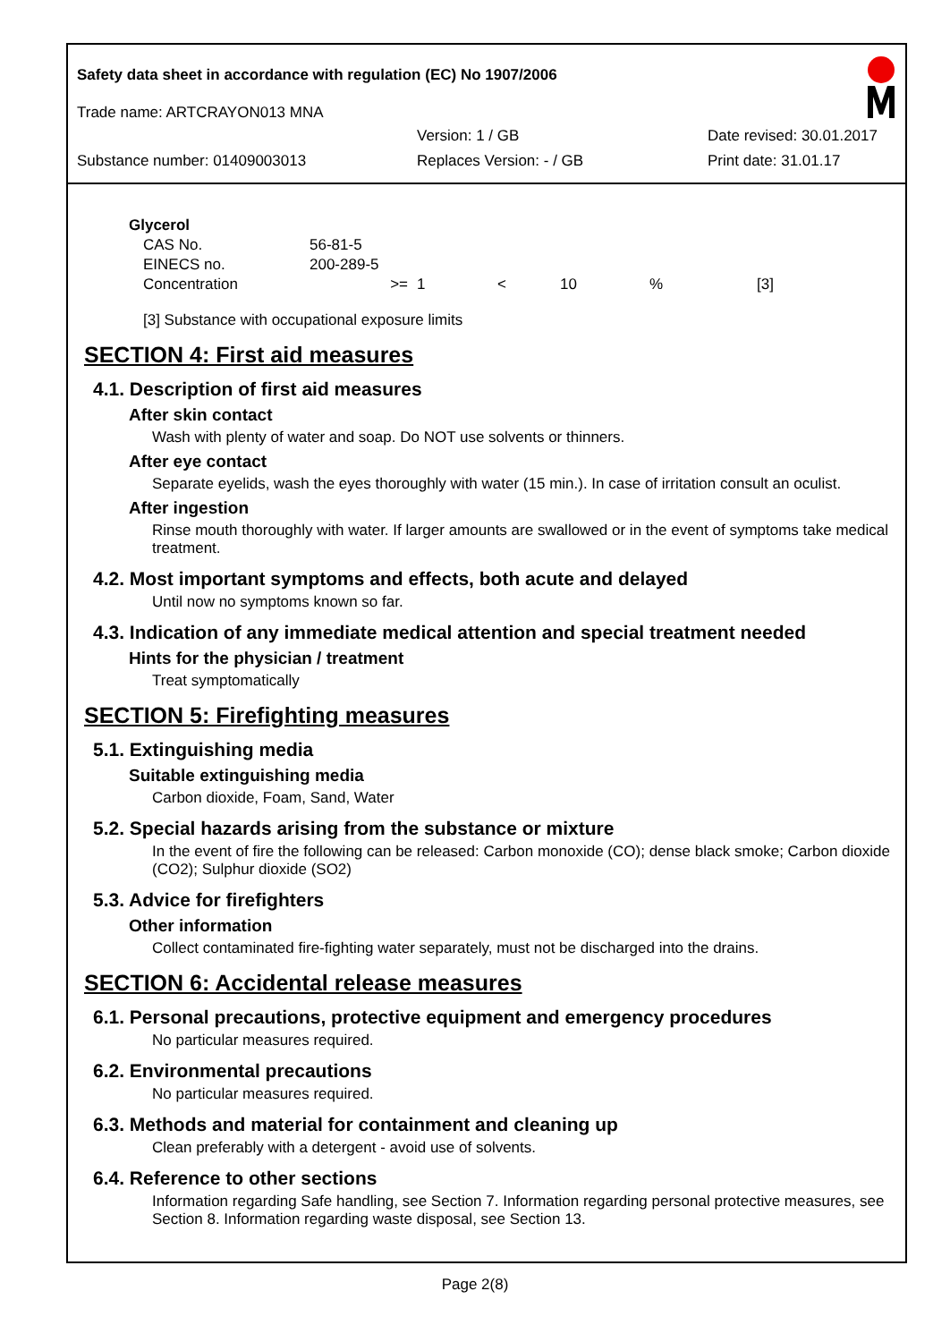Safety data sheet in accordance with regulation (EC) No 1907/2006
Trade name: ARTCRAYON013 MNA
Version: 1 / GB Date revised: 30.01.2017
Substance number: 01409003013 Replaces Version: - / GB Print date: 31.01.17
Glycerol
| CAS No. | 56-81-5 | | | | | |
| EINECS no. | 200-289-5 | | | | | |
| Concentration | >= | 1 | < | 10 | % | [3] |
[3] Substance with occupational exposure limits
SECTION 4: First aid measures
4.1. Description of first aid measures
After skin contact
Wash with plenty of water and soap. Do NOT use solvents or thinners.
After eye contact
Separate eyelids, wash the eyes thoroughly with water (15 min.). In case of irritation consult an oculist.
After ingestion
Rinse mouth thoroughly with water. If larger amounts are swallowed or in the event of symptoms take medical treatment.
4.2. Most important symptoms and effects, both acute and delayed
Until now no symptoms known so far.
4.3. Indication of any immediate medical attention and special treatment needed
Hints for the physician / treatment
Treat symptomatically
SECTION 5: Firefighting measures
5.1. Extinguishing media
Suitable extinguishing media
Carbon dioxide, Foam, Sand, Water
5.2. Special hazards arising from the substance or mixture
In the event of fire the following can be released: Carbon monoxide (CO); dense black smoke; Carbon dioxide (CO2); Sulphur dioxide (SO2)
5.3. Advice for firefighters
Other information
Collect contaminated fire-fighting water separately, must not be discharged into the drains.
SECTION 6: Accidental release measures
6.1. Personal precautions, protective equipment and emergency procedures
No particular measures required.
6.2. Environmental precautions
No particular measures required.
6.3. Methods and material for containment and cleaning up
Clean preferably with a detergent - avoid use of solvents.
6.4. Reference to other sections
Information regarding Safe handling, see Section 7. Information regarding personal protective measures, see Section 8. Information regarding waste disposal, see Section 13.
Page 2(8)